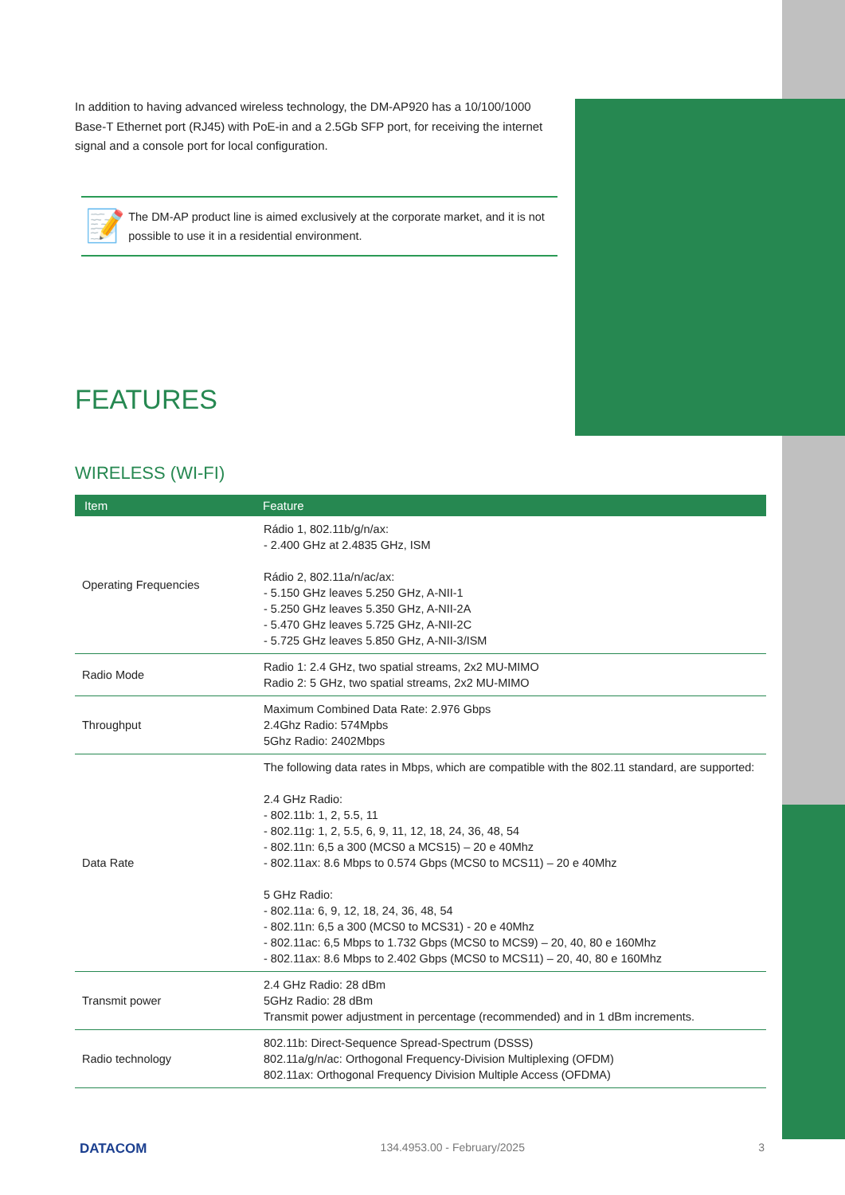In addition to having advanced wireless technology, the DM-AP920 has a 10/100/1000 Base-T Ethernet port (RJ45) with PoE-in and a 2.5Gb SFP port, for receiving the internet signal and a console port for local configuration.
📝
The DM-AP product line is aimed exclusively at the corporate market, and it is not possible to use it in a residential environment.
FEATURES
WIRELESS (WI-FI)
| Item | Feature |
| --- | --- |
| Operating Frequencies | Rádio 1, 802.11b/g/n/ax: - 2.400 GHz at 2.4835 GHz, ISM Rádio 2, 802.11a/n/ac/ax: - 5.150 GHz leaves 5.250 GHz, A-NII-1 - 5.250 GHz leaves 5.350 GHz, A-NII-2A - 5.470 GHz leaves 5.725 GHz, A-NII-2C - 5.725 GHz leaves 5.850 GHz, A-NII-3/ISM |
| Radio Mode | Radio 1: 2.4 GHz, two spatial streams, 2x2 MU-MIMO Radio 2: 5 GHz, two spatial streams, 2x2 MU-MIMO |
| Throughput | Maximum Combined Data Rate: 2.976 Gbps 2.4Ghz Radio: 574Mpbs 5Ghz Radio: 2402Mbps |
| Data Rate | The following data rates in Mbps, which are compatible with the 802.11 standard, are supported: 2.4 GHz Radio: - 802.11b: 1, 2, 5.5, 11 - 802.11g: 1, 2, 5.5, 6, 9, 11, 12, 18, 24, 36, 48, 54 - 802.11n: 6,5 a 300 (MCS0 a MCS15) – 20 e 40Mhz - 802.11ax: 8.6 Mbps to 0.574 Gbps (MCS0 to MCS11) – 20 e 40Mhz 5 GHz Radio: - 802.11a: 6, 9, 12, 18, 24, 36, 48, 54 - 802.11n: 6,5 a 300 (MCS0 to MCS31) - 20 e 40Mhz - 802.11ac: 6,5 Mbps to 1.732 Gbps (MCS0 to MCS9) – 20, 40, 80 e 160Mhz - 802.11ax: 8.6 Mbps to 2.402 Gbps (MCS0 to MCS11) – 20, 40, 80 e 160Mhz |
| Transmit power | 2.4 GHz Radio: 28 dBm 5GHz Radio: 28 dBm Transmit power adjustment in percentage (recommended) and in 1 dBm increments. |
| Radio technology | 802.11b: Direct-Sequence Spread-Spectrum (DSSS) 802.11a/g/n/ac: Orthogonal Frequency-Division Multiplexing (OFDM) 802.11ax: Orthogonal Frequency Division Multiple Access (OFDMA) |
DATACOM 134.4953.00 - February/2025 3